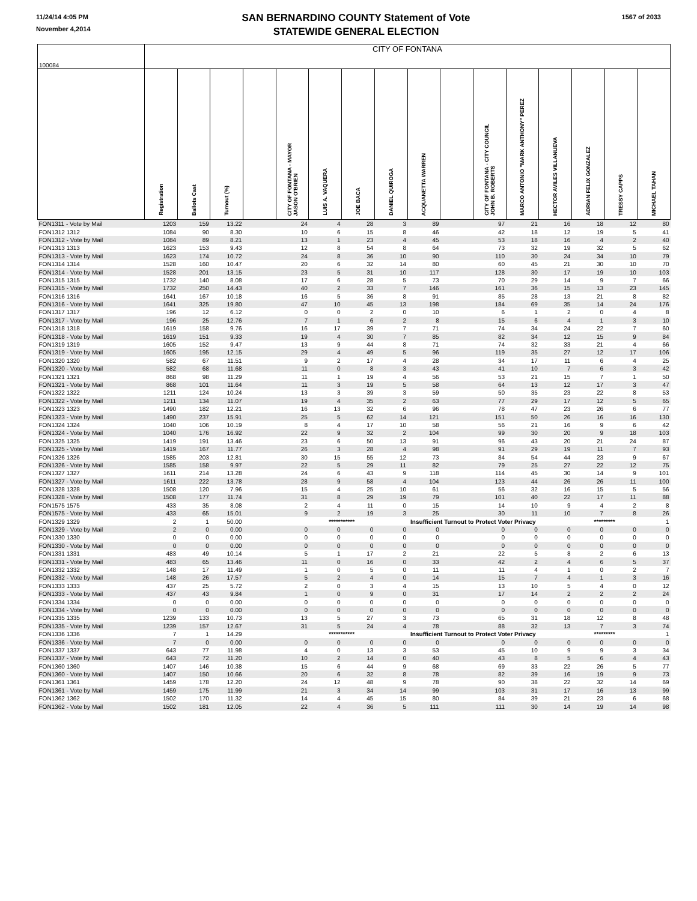11/24/14 4:05 PM
November 4,2014
SAN BERNARDINO COUNTY Statement of Vote
STATEWIDE GENERAL ELECTION
1567 of 2033
| 100084 | CITY OF FONTANA | | | | | | | | | | | | | | | |
| | Registration | Ballots Cast | Turnout (%) | | CITY OF FONTANA - MAYOR JASON O'BRIEN | LUIS A. VAQUERA | JOE BACA | DANIEL QUIROGA | ACQUANETTA WARREN | | CITY OF FONTANA - CITY COUNCIL JOHN B. ROBERTS | MARCO ANTONIO "MARK ANTHONY" PEREZ | HECTOR AVILES VILLANUEVA | ADRIAN FELIX GONZALEZ | TRESSY CAPPS | MICHAEL TAHAN |
| FON1311 - Vote by Mail | 1203 | 159 | 13.22 | | 24 | 4 | 28 | 3 | 89 | | 97 | 21 | 16 | 18 | 12 | 80 |
| FON1312 1312 | 1084 | 90 | 8.30 | | 10 | 6 | 15 | 8 | 46 | | 42 | 18 | 12 | 19 | 5 | 41 |
| FON1312 - Vote by Mail | 1084 | 89 | 8.21 | | 13 | 1 | 23 | 4 | 45 | | 53 | 18 | 16 | 4 | 2 | 40 |
| FON1313 1313 | 1623 | 153 | 9.43 | | 12 | 8 | 54 | 8 | 64 | | 73 | 32 | 19 | 32 | 5 | 62 |
| FON1313 - Vote by Mail | 1623 | 174 | 10.72 | | 24 | 8 | 36 | 10 | 90 | | 110 | 30 | 24 | 34 | 10 | 79 |
| FON1314 1314 | 1528 | 160 | 10.47 | | 20 | 6 | 32 | 14 | 80 | | 60 | 45 | 21 | 30 | 10 | 70 |
| FON1314 - Vote by Mail | 1528 | 201 | 13.15 | | 23 | 5 | 31 | 10 | 117 | | 128 | 30 | 17 | 19 | 10 | 103 |
| FON1315 1315 | 1732 | 140 | 8.08 | | 17 | 6 | 28 | 5 | 73 | | 70 | 29 | 14 | 9 | 7 | 66 |
| FON1315 - Vote by Mail | 1732 | 250 | 14.43 | | 40 | 2 | 33 | 7 | 146 | | 161 | 36 | 15 | 13 | 23 | 145 |
| FON1316 1316 | 1641 | 167 | 10.18 | | 16 | 5 | 36 | 8 | 91 | | 85 | 28 | 13 | 21 | 8 | 82 |
| FON1316 - Vote by Mail | 1641 | 325 | 19.80 | | 47 | 10 | 45 | 13 | 198 | | 184 | 69 | 35 | 14 | 24 | 176 |
| FON1317 1317 | 196 | 12 | 6.12 | | 0 | 0 | 2 | 0 | 10 | | 6 | 1 | 2 | 0 | 4 | 8 |
| FON1317 - Vote by Mail | 196 | 25 | 12.76 | | 7 | 1 | 6 | 2 | 8 | | 15 | 6 | 4 | 1 | 3 | 10 |
| FON1318 1318 | 1619 | 158 | 9.76 | | 16 | 17 | 39 | 7 | 71 | | 74 | 34 | 24 | 22 | 7 | 60 |
| FON1318 - Vote by Mail | 1619 | 151 | 9.33 | | 19 | 4 | 30 | 7 | 85 | | 82 | 34 | 12 | 15 | 9 | 84 |
| FON1319 1319 | 1605 | 152 | 9.47 | | 13 | 9 | 44 | 8 | 71 | | 74 | 32 | 33 | 21 | 4 | 66 |
| FON1319 - Vote by Mail | 1605 | 195 | 12.15 | | 29 | 4 | 49 | 5 | 96 | | 119 | 35 | 27 | 12 | 17 | 106 |
| FON1320 1320 | 582 | 67 | 11.51 | | 9 | 2 | 17 | 4 | 28 | | 34 | 17 | 11 | 6 | 4 | 25 |
| FON1320 - Vote by Mail | 582 | 68 | 11.68 | | 11 | 0 | 8 | 3 | 43 | | 41 | 10 | 7 | 6 | 3 | 42 |
| FON1321 1321 | 868 | 98 | 11.29 | | 11 | 1 | 19 | 4 | 56 | | 53 | 21 | 15 | 7 | 1 | 50 |
| FON1321 - Vote by Mail | 868 | 101 | 11.64 | | 11 | 3 | 19 | 5 | 58 | | 64 | 13 | 12 | 17 | 3 | 47 |
| FON1322 1322 | 1211 | 124 | 10.24 | | 13 | 3 | 39 | 3 | 59 | | 50 | 35 | 23 | 22 | 8 | 53 |
| FON1322 - Vote by Mail | 1211 | 134 | 11.07 | | 19 | 4 | 35 | 2 | 63 | | 77 | 29 | 17 | 12 | 5 | 65 |
| FON1323 1323 | 1490 | 182 | 12.21 | | 16 | 13 | 32 | 6 | 96 | | 78 | 47 | 23 | 26 | 6 | 77 |
| FON1323 - Vote by Mail | 1490 | 237 | 15.91 | | 25 | 5 | 62 | 14 | 121 | | 151 | 50 | 26 | 16 | 16 | 130 |
| FON1324 1324 | 1040 | 106 | 10.19 | | 8 | 4 | 17 | 10 | 58 | | 56 | 21 | 16 | 9 | 6 | 42 |
| FON1324 - Vote by Mail | 1040 | 176 | 16.92 | | 22 | 9 | 32 | 2 | 104 | | 99 | 30 | 20 | 9 | 18 | 103 |
| FON1325 1325 | 1419 | 191 | 13.46 | | 23 | 6 | 50 | 13 | 91 | | 96 | 43 | 20 | 21 | 24 | 87 |
| FON1325 - Vote by Mail | 1419 | 167 | 11.77 | | 26 | 3 | 28 | 4 | 98 | | 91 | 29 | 19 | 11 | 7 | 93 |
| FON1326 1326 | 1585 | 203 | 12.81 | | 30 | 15 | 55 | 12 | 73 | | 84 | 54 | 44 | 23 | 9 | 67 |
| FON1326 - Vote by Mail | 1585 | 158 | 9.97 | | 22 | 5 | 29 | 11 | 82 | | 79 | 25 | 27 | 22 | 12 | 75 |
| FON1327 1327 | 1611 | 214 | 13.28 | | 24 | 6 | 43 | 9 | 118 | | 114 | 45 | 30 | 14 | 9 | 101 |
| FON1327 - Vote by Mail | 1611 | 222 | 13.78 | | 28 | 9 | 58 | 4 | 104 | | 123 | 44 | 26 | 26 | 11 | 100 |
| FON1328 1328 | 1508 | 120 | 7.96 | | 15 | 4 | 25 | 10 | 61 | | 56 | 32 | 16 | 15 | 5 | 56 |
| FON1328 - Vote by Mail | 1508 | 177 | 11.74 | | 31 | 8 | 29 | 19 | 79 | | 101 | 40 | 22 | 17 | 11 | 88 |
| FON1575 1575 | 433 | 35 | 8.08 | | 2 | 4 | 11 | 0 | 15 | | 14 | 10 | 9 | 4 | 2 | 8 |
| FON1575 - Vote by Mail | 433 | 65 | 15.01 | | 9 | 2 | 19 | 3 | 25 | | 30 | 11 | 10 | 7 | 8 | 26 |
| FON1329 1329 | 2 | 1 | 50.00 | | | *********** | | Insufficient Turnout to Protect Voter Privacy | | | | | | ********* | | 1 |
| FON1329 - Vote by Mail | 2 | 0 | 0.00 | | 0 | 0 | 0 | 0 | 0 | | 0 | 0 | 0 | 0 | 0 | 0 |
| FON1330 1330 | 0 | 0 | 0.00 | | 0 | 0 | 0 | 0 | 0 | | 0 | 0 | 0 | 0 | 0 | 0 |
| FON1330 - Vote by Mail | 0 | 0 | 0.00 | | 0 | 0 | 0 | 0 | 0 | | 0 | 0 | 0 | 0 | 0 | 0 |
| FON1331 1331 | 483 | 49 | 10.14 | | 5 | 1 | 17 | 2 | 21 | | 22 | 5 | 8 | 2 | 6 | 13 |
| FON1331 - Vote by Mail | 483 | 65 | 13.46 | | 11 | 0 | 16 | 0 | 33 | | 42 | 2 | 4 | 6 | 5 | 37 |
| FON1332 1332 | 148 | 17 | 11.49 | | 1 | 0 | 5 | 0 | 11 | | 11 | 4 | 1 | 0 | 2 | 7 |
| FON1332 - Vote by Mail | 148 | 26 | 17.57 | | 5 | 2 | 4 | 0 | 14 | | 15 | 7 | 4 | 1 | 3 | 16 |
| FON1333 1333 | 437 | 25 | 5.72 | | 2 | 0 | 3 | 4 | 15 | | 13 | 10 | 5 | 4 | 0 | 12 |
| FON1333 - Vote by Mail | 437 | 43 | 9.84 | | 1 | 0 | 9 | 0 | 31 | | 17 | 14 | 2 | 2 | 2 | 24 |
| FON1334 1334 | 0 | 0 | 0.00 | | 0 | 0 | 0 | 0 | 0 | | 0 | 0 | 0 | 0 | 0 | 0 |
| FON1334 - Vote by Mail | 0 | 0 | 0.00 | | 0 | 0 | 0 | 0 | 0 | | 0 | 0 | 0 | 0 | 0 | 0 |
| FON1335 1335 | 1239 | 133 | 10.73 | | 13 | 5 | 27 | 3 | 73 | | 65 | 31 | 18 | 12 | 8 | 48 |
| FON1335 - Vote by Mail | 1239 | 157 | 12.67 | | 31 | 5 | 24 | 4 | 78 | | 88 | 32 | 13 | 7 | 3 | 74 |
| FON1336 1336 | 7 | 1 | 14.29 | | | *********** | | Insufficient Turnout to Protect Voter Privacy | | | | | | ********* | | 1 |
| FON1336 - Vote by Mail | 7 | 0 | 0.00 | | 0 | 0 | 0 | 0 | 0 | | 0 | 0 | 0 | 0 | 0 | 0 |
| FON1337 1337 | 643 | 77 | 11.98 | | 4 | 0 | 13 | 3 | 53 | | 45 | 10 | 9 | 9 | 3 | 34 |
| FON1337 - Vote by Mail | 643 | 72 | 11.20 | | 10 | 2 | 14 | 0 | 40 | | 43 | 8 | 5 | 6 | 4 | 43 |
| FON1360 1360 | 1407 | 146 | 10.38 | | 15 | 6 | 44 | 9 | 68 | | 69 | 33 | 22 | 26 | 5 | 77 |
| FON1360 - Vote by Mail | 1407 | 150 | 10.66 | | 20 | 6 | 32 | 8 | 78 | | 82 | 39 | 16 | 19 | 9 | 73 |
| FON1361 1361 | 1459 | 178 | 12.20 | | 24 | 12 | 48 | 9 | 78 | | 90 | 38 | 22 | 32 | 14 | 69 |
| FON1361 - Vote by Mail | 1459 | 175 | 11.99 | | 21 | 3 | 34 | 14 | 99 | | 103 | 31 | 17 | 16 | 13 | 99 |
| FON1362 1362 | 1502 | 170 | 11.32 | | 14 | 4 | 45 | 15 | 80 | | 84 | 39 | 21 | 23 | 6 | 68 |
| FON1362 - Vote by Mail | 1502 | 181 | 12.05 | | 22 | 4 | 36 | 5 | 111 | | 111 | 30 | 14 | 19 | 14 | 98 |